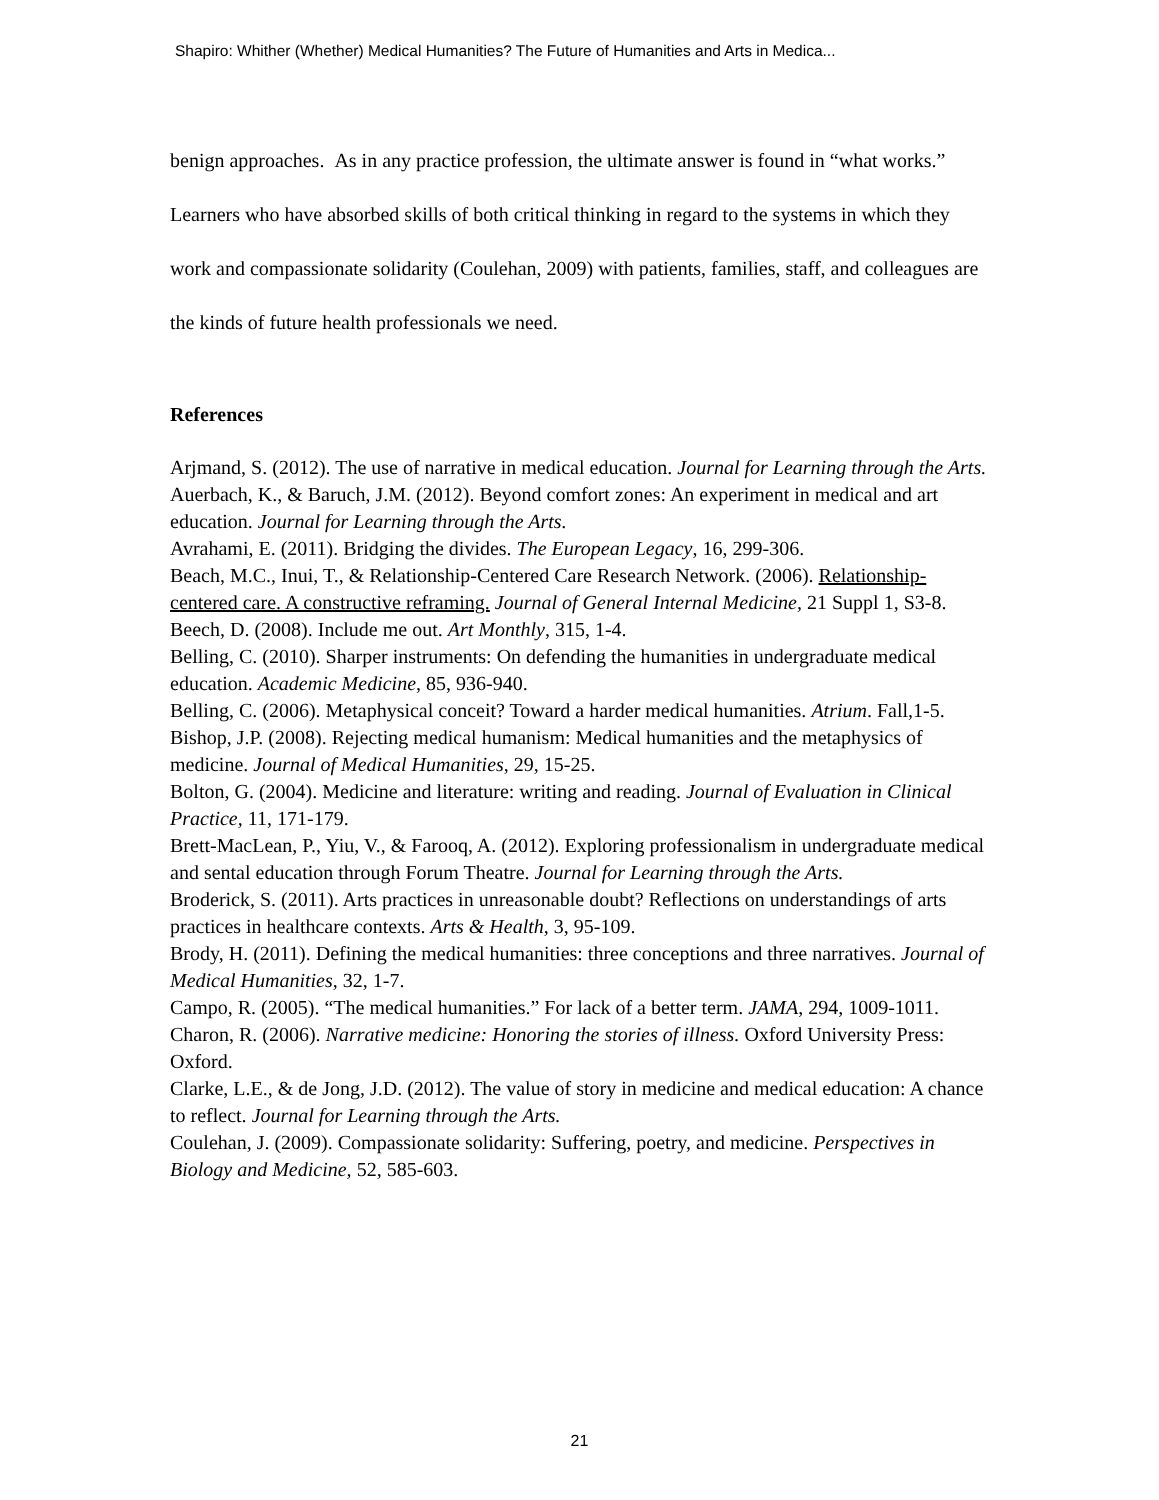Shapiro: Whither (Whether) Medical Humanities? The Future of Humanities and Arts in Medica...
benign approaches. As in any practice profession, the ultimate answer is found in “what works.” Learners who have absorbed skills of both critical thinking in regard to the systems in which they work and compassionate solidarity (Coulehan, 2009) with patients, families, staff, and colleagues are the kinds of future health professionals we need.
References
Arjmand, S. (2012). The use of narrative in medical education. Journal for Learning through the Arts.
Auerbach, K., & Baruch, J.M. (2012). Beyond comfort zones: An experiment in medical and art education. Journal for Learning through the Arts.
Avrahami, E. (2011). Bridging the divides. The European Legacy, 16, 299-306.
Beach, M.C., Inui, T., & Relationship-Centered Care Research Network. (2006). Relationship-centered care. A constructive reframing. Journal of General Internal Medicine, 21 Suppl 1, S3-8.
Beech, D. (2008). Include me out. Art Monthly, 315, 1-4.
Belling, C. (2010). Sharper instruments: On defending the humanities in undergraduate medical education. Academic Medicine, 85, 936-940.
Belling, C. (2006). Metaphysical conceit? Toward a harder medical humanities. Atrium. Fall,1-5.
Bishop, J.P. (2008). Rejecting medical humanism: Medical humanities and the metaphysics of medicine. Journal of Medical Humanities, 29, 15-25.
Bolton, G. (2004). Medicine and literature: writing and reading. Journal of Evaluation in Clinical Practice, 11, 171-179.
Brett-MacLean, P., Yiu, V., & Farooq, A. (2012). Exploring professionalism in undergraduate medical and sental education through Forum Theatre. Journal for Learning through the Arts.
Broderick, S. (2011). Arts practices in unreasonable doubt? Reflections on understandings of arts practices in healthcare contexts. Arts & Health, 3, 95-109.
Brody, H. (2011). Defining the medical humanities: three conceptions and three narratives. Journal of Medical Humanities, 32, 1-7.
Campo, R. (2005). “The medical humanities.” For lack of a better term. JAMA, 294, 1009-1011.
Charon, R. (2006). Narrative medicine: Honoring the stories of illness. Oxford University Press: Oxford.
Clarke, L.E., & de Jong, J.D. (2012). The value of story in medicine and medical education: A chance to reflect. Journal for Learning through the Arts.
Coulehan, J. (2009). Compassionate solidarity: Suffering, poetry, and medicine. Perspectives in Biology and Medicine, 52, 585-603.
21